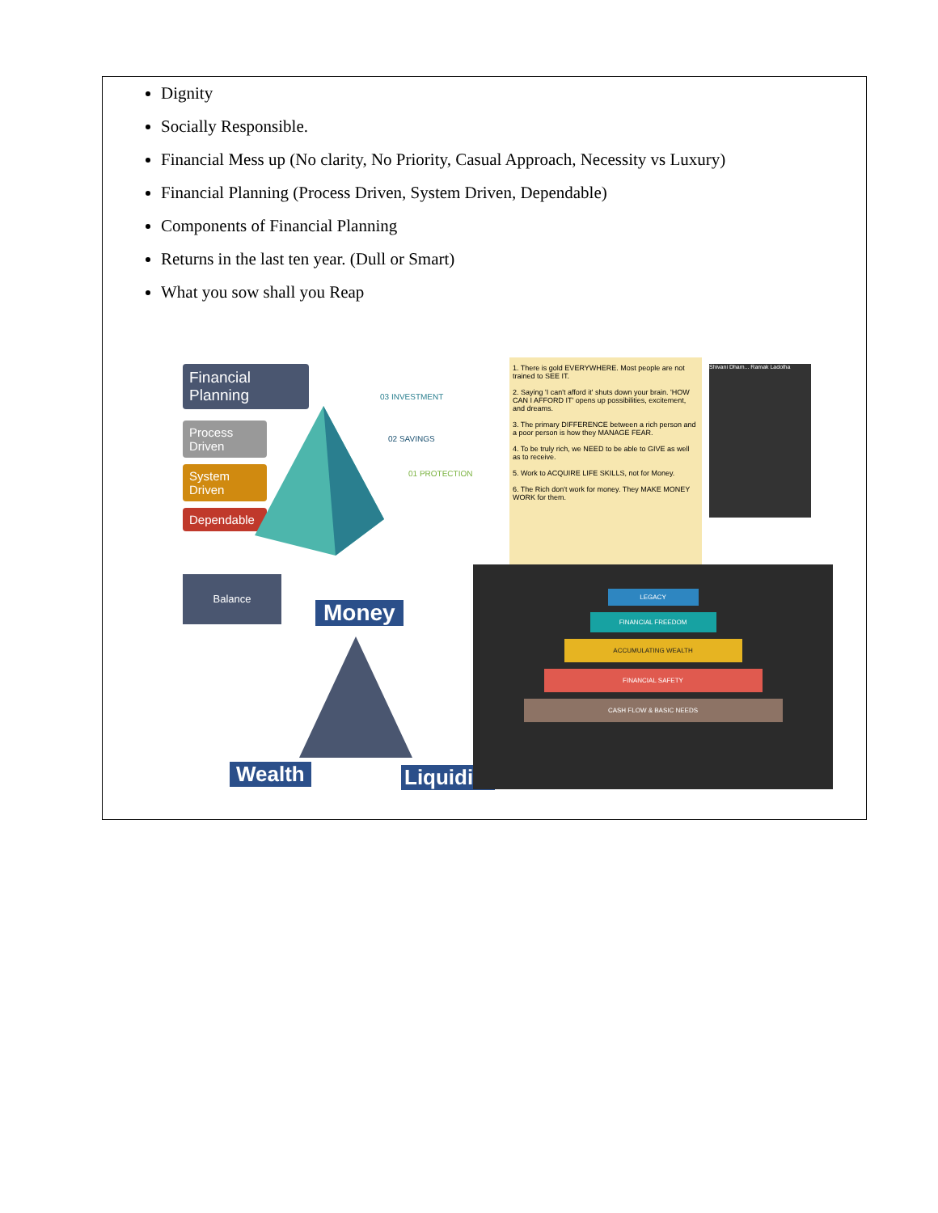Dignity
Socially Responsible.
Financial Mess up (No clarity, No Priority, Casual Approach, Necessity vs Luxury)
Financial Planning (Process Driven, System Driven, Dependable)
Components of Financial Planning
Returns in the last ten year. (Dull or Smart)
What you sow shall you Reap
Financial Planning
Process Driven
System Driven
Dependable
03 INVESTMENT
02 SAVINGS
01 PROTECTION
1. There is gold EVERYWHERE. Most people are not trained to SEE IT.
2. Saying 'I can't afford it' shuts down your brain. 'HOW CAN I AFFORD IT' opens up possibilities, excitement, and dreams.
3. The primary DIFFERENCE between a rich person and a poor person is how they MANAGE FEAR.
4. To be truly rich, we NEED to be able to GIVE as well as to receive.
5. Work to ACQUIRE LIFE SKILLS, not for Money.
6. The Rich don't work for money. They MAKE MONEY WORK for them.
Shivani Dham... Ramak Ladolha
Balance
Money
Wealth Liquidity
LEGACY
FINANCIAL FREEDOM
ACCUMULATING WEALTH
FINANCIAL SAFETY
CASH FLOW & BASIC NEEDS